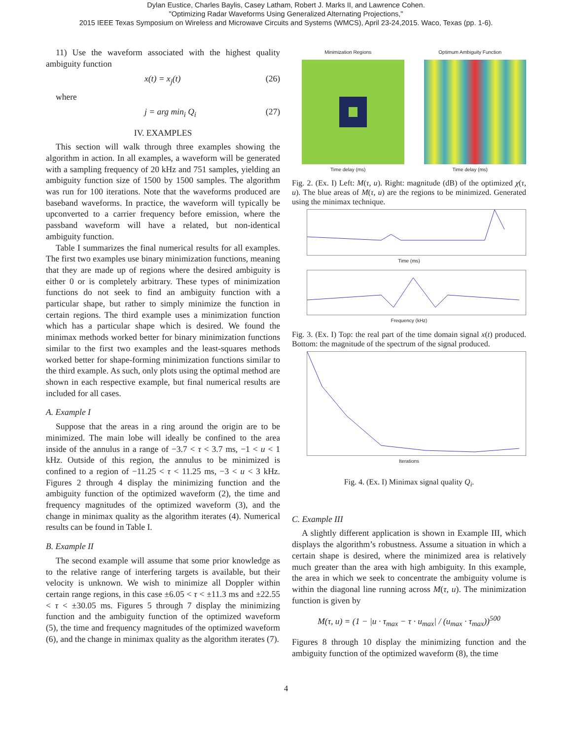Dylan Eustice, Charles Baylis, Casey Latham, Robert J. Marks II, and Lawrence Cohen.
"Optimizing Radar Waveforms Using Generalized Alternating Projections,"
2015 IEEE Texas Symposium on Wireless and Microwave Circuits and Systems (WMCS), April 23-24,2015. Waco, Texas (pp. 1-6).
11) Use the waveform associated with the highest quality ambiguity function
x(t) = x<sub>j</sub>(t) (26)
where
j = arg min<sub>i</sub> Q<sub>i</sub> (27)
IV. EXAMPLES
This section will walk through three examples showing the algorithm in action. In all examples, a waveform will be generated with a sampling frequency of 20 kHz and 751 samples, yielding an ambiguity function size of 1500 by 1500 samples. The algorithm was run for 100 iterations. Note that the waveforms produced are baseband waveforms. In practice, the waveform will typically be upconverted to a carrier frequency before emission, where the passband waveform will have a related, but non-identical ambiguity function.
Table I summarizes the final numerical results for all examples. The first two examples use binary minimization functions, meaning that they are made up of regions where the desired ambiguity is either 0 or is completely arbitrary. These types of minimization functions do not seek to find an ambiguity function with a particular shape, but rather to simply minimize the function in certain regions. The third example uses a minimization function which has a particular shape which is desired. We found the minimax methods worked better for binary minimization functions similar to the first two examples and the least-squares methods worked better for shape-forming minimization functions similar to the third example. As such, only plots using the optimal method are shown in each respective example, but final numerical results are included for all cases.
A. Example I
Suppose that the areas in a ring around the origin are to be minimized. The main lobe will ideally be confined to the area inside of the annulus in a range of −3.7 < τ < 3.7 ms, −1 < u < 1 kHz. Outside of this region, the annulus to be minimized is confined to a region of −11.25 < τ < 11.25 ms, −3 < u < 3 kHz. Figures 2 through 4 display the minimizing function and the ambiguity function of the optimized waveform (2), the time and frequency magnitudes of the optimized waveform (3), and the change in minimax quality as the algorithm iterates (4). Numerical results can be found in Table I.
B. Example II
The second example will assume that some prior knowledge as to the relative range of interfering targets is available, but their velocity is unknown. We wish to minimize all Doppler within certain range regions, in this case ±6.05 < τ < ±11.3 ms and ±22.55 < τ < ±30.05 ms. Figures 5 through 7 display the minimizing function and the ambiguity function of the optimized waveform (5), the time and frequency magnitudes of the optimized waveform (6), and the change in minimax quality as the algorithm iterates (7).
Minimization Regions
Time delay (ms)
Optimum Ambiguity Function
Time delay (ms)
Fig. 2. (Ex. I) Left: M(τ, u). Right: magnitude (dB) of the optimized χ(τ, u). The blue areas of M(τ, u) are the regions to be minimized. Generated using the minimax technique.
Time (ms)
Frequency (kHz)
Fig. 3. (Ex. I) Top: the real part of the time domain signal x(t) produced. Bottom: the magnitude of the spectrum of the signal produced.
Iterations
Fig. 4. (Ex. I) Minimax signal quality Q<sub>i</sub>.
C. Example III
A slightly different application is shown in Example III, which displays the algorithm’s robustness. Assume a situation in which a certain shape is desired, where the minimized area is relatively much greater than the area with high ambiguity. In this example, the area in which we seek to concentrate the ambiguity volume is within the diagonal line running across M(τ, u). The minimization function is given by
M(τ, u) = (1 − |u · τ<sub>max</sub> − τ · u<sub>max</sub>| / (u<sub>max</sub> · τ<sub>max</sub>))<sup>500</sup>
Figures 8 through 10 display the minimizing function and the ambiguity function of the optimized waveform (8), the time
4